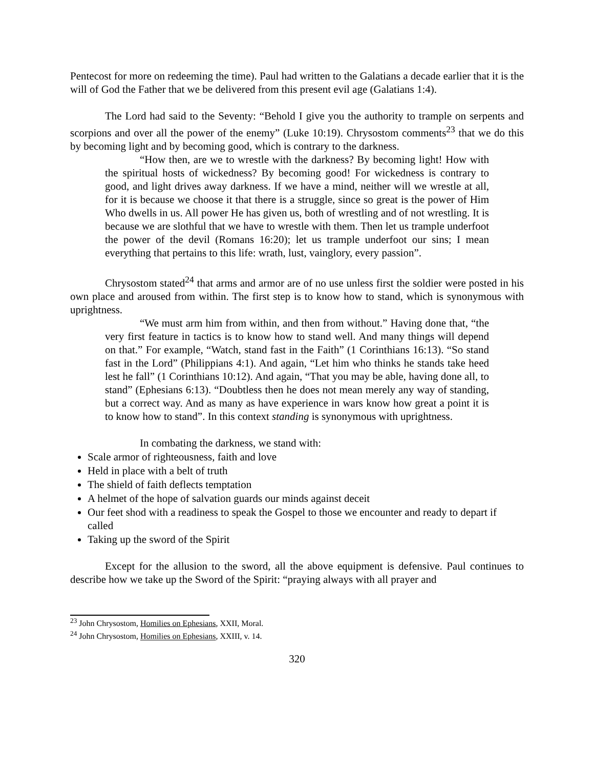Pentecost for more on redeeming the time). Paul had written to the Galatians a decade earlier that it is the will of God the Father that we be delivered from this present evil age (Galatians 1:4).
The Lord had said to the Seventy: “Behold I give you the authority to trample on serpents and scorpions and over all the power of the enemy” (Luke 10:19). Chrysostom comments<sup>23</sup> that we do this by becoming light and by becoming good, which is contrary to the darkness.
“How then, are we to wrestle with the darkness? By becoming light! How with the spiritual hosts of wickedness? By becoming good! For wickedness is contrary to good, and light drives away darkness. If we have a mind, neither will we wrestle at all, for it is because we choose it that there is a struggle, since so great is the power of Him Who dwells in us. All power He has given us, both of wrestling and of not wrestling. It is because we are slothful that we have to wrestle with them. Then let us trample underfoot the power of the devil (Romans 16:20); let us trample underfoot our sins; I mean everything that pertains to this life: wrath, lust, vainglory, every passion”.
Chrysostom stated<sup>24</sup> that arms and armor are of no use unless first the soldier were posted in his own place and aroused from within. The first step is to know how to stand, which is synonymous with uprightness.
“We must arm him from within, and then from without.” Having done that, “the very first feature in tactics is to know how to stand well. And many things will depend on that.” For example, “Watch, stand fast in the Faith” (1 Corinthians 16:13). “So stand fast in the Lord” (Philippians 4:1). And again, “Let him who thinks he stands take heed lest he fall” (1 Corinthians 10:12). And again, “That you may be able, having done all, to stand” (Ephesians 6:13). “Doubtless then he does not mean merely any way of standing, but a correct way. And as many as have experience in wars know how great a point it is to know how to stand”. In this context standing is synonymous with uprightness.
In combating the darkness, we stand with:
Scale armor of righteousness, faith and love
Held in place with a belt of truth
The shield of faith deflects temptation
A helmet of the hope of salvation guards our minds against deceit
Our feet shod with a readiness to speak the Gospel to those we encounter and ready to depart if called
Taking up the sword of the Spirit
Except for the allusion to the sword, all the above equipment is defensive. Paul continues to describe how we take up the Sword of the Spirit: “praying always with all prayer and
<sup>23</sup> John Chrysostom, Homilies on Ephesians, XXII, Moral.
<sup>24</sup> John Chrysostom, Homilies on Ephesians, XXIII, v. 14.
320